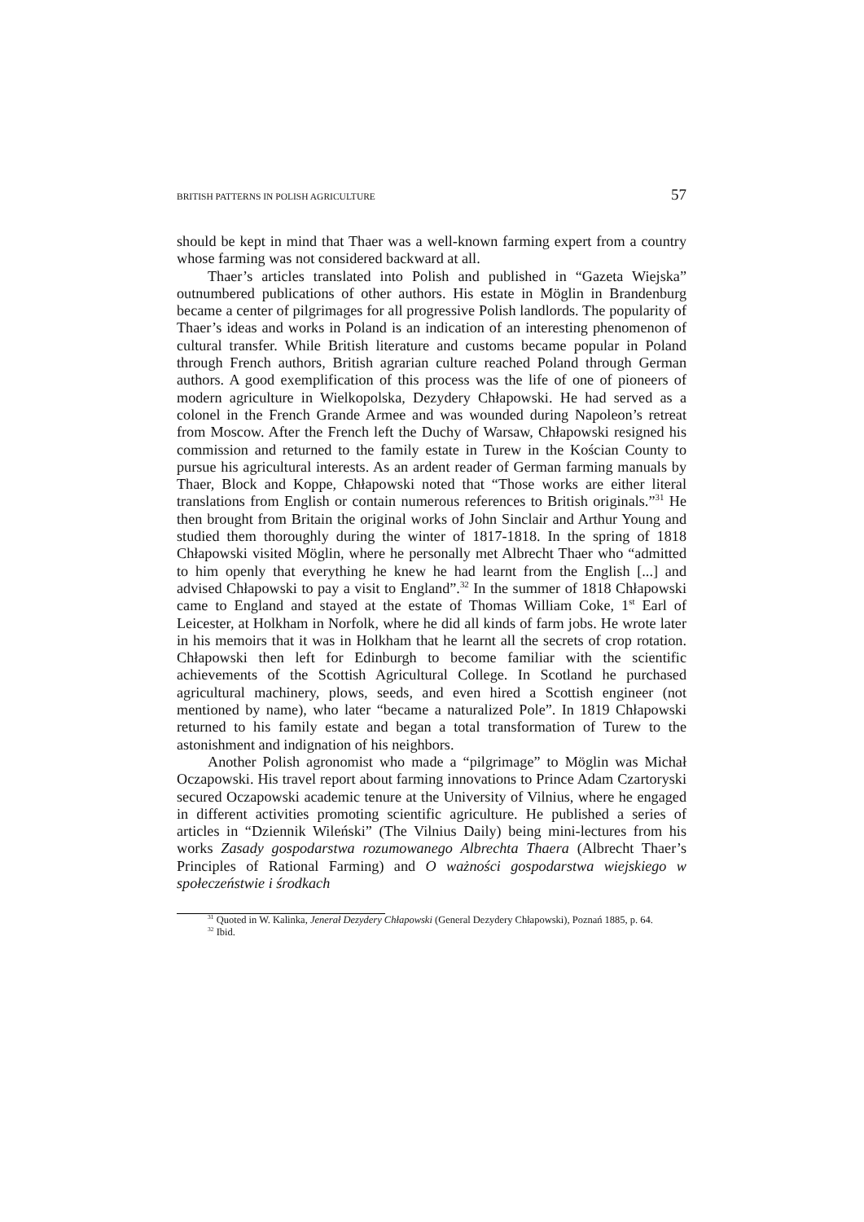BRITISH PATTERNS IN POLISH AGRICULTURE 57
should be kept in mind that Thaer was a well-known farming expert from a country whose farming was not considered backward at all.
Thaer’s articles translated into Polish and published in “Gazeta Wiejska” outnumbered publications of other authors. His estate in Möglin in Brandenburg became a center of pilgrimages for all progressive Polish landlords. The popularity of Thaer’s ideas and works in Poland is an indication of an interesting phenomenon of cultural transfer. While British literature and customs became popular in Poland through French authors, British agrarian culture reached Poland through German authors. A good exemplification of this process was the life of one of pioneers of modern agriculture in Wielkopolska, Dezydery Chłapowski. He had served as a colonel in the French Grande Armee and was wounded during Napoleon’s retreat from Moscow. After the French left the Duchy of Warsaw, Chłapowski resigned his commission and returned to the family estate in Turew in the Kościan County to pursue his agricultural interests. As an ardent reader of German farming manuals by Thaer, Block and Koppe, Chłapowski noted that “Those works are either literal translations from English or contain numerous references to British originals.”<sup>31</sup> He then brought from Britain the original works of John Sinclair and Arthur Young and studied them thoroughly during the winter of 1817-1818. In the spring of 1818 Chłapowski visited Möglin, where he personally met Albrecht Thaer who “admitted to him openly that everything he knew he had learnt from the English [...] and advised Chłapowski to pay a visit to England”.<sup>32</sup> In the summer of 1818 Chłapowski came to England and stayed at the estate of Thomas William Coke, 1<sup>st</sup> Earl of Leicester, at Holkham in Norfolk, where he did all kinds of farm jobs. He wrote later in his memoirs that it was in Holkham that he learnt all the secrets of crop rotation. Chłapowski then left for Edinburgh to become familiar with the scientific achievements of the Scottish Agricultural College. In Scotland he purchased agricultural machinery, plows, seeds, and even hired a Scottish engineer (not mentioned by name), who later “became a naturalized Pole”. In 1819 Chłapowski returned to his family estate and began a total transformation of Turew to the astonishment and indignation of his neighbors.
Another Polish agronomist who made a “pilgrimage” to Möglin was Michał Oczapowski. His travel report about farming innovations to Prince Adam Czartoryski secured Oczapowski academic tenure at the University of Vilnius, where he engaged in different activities promoting scientific agriculture. He published a series of articles in “Dziennik Wileński” (The Vilnius Daily) being mini-lectures from his works Zasady gospodarstwa rozumowanego Albrechta Thaera (Albrecht Thaer’s Principles of Rational Farming) and O ważności gospodarstwa wiejskiego w społeczeństwie i środkach
<sup>31</sup> Quoted in W. Kalinka, Jenerał Dezydery Chłapowski (General Dezydery Chłapowski), Poznań 1885, p. 64.
<sup>32</sup> Ibid.